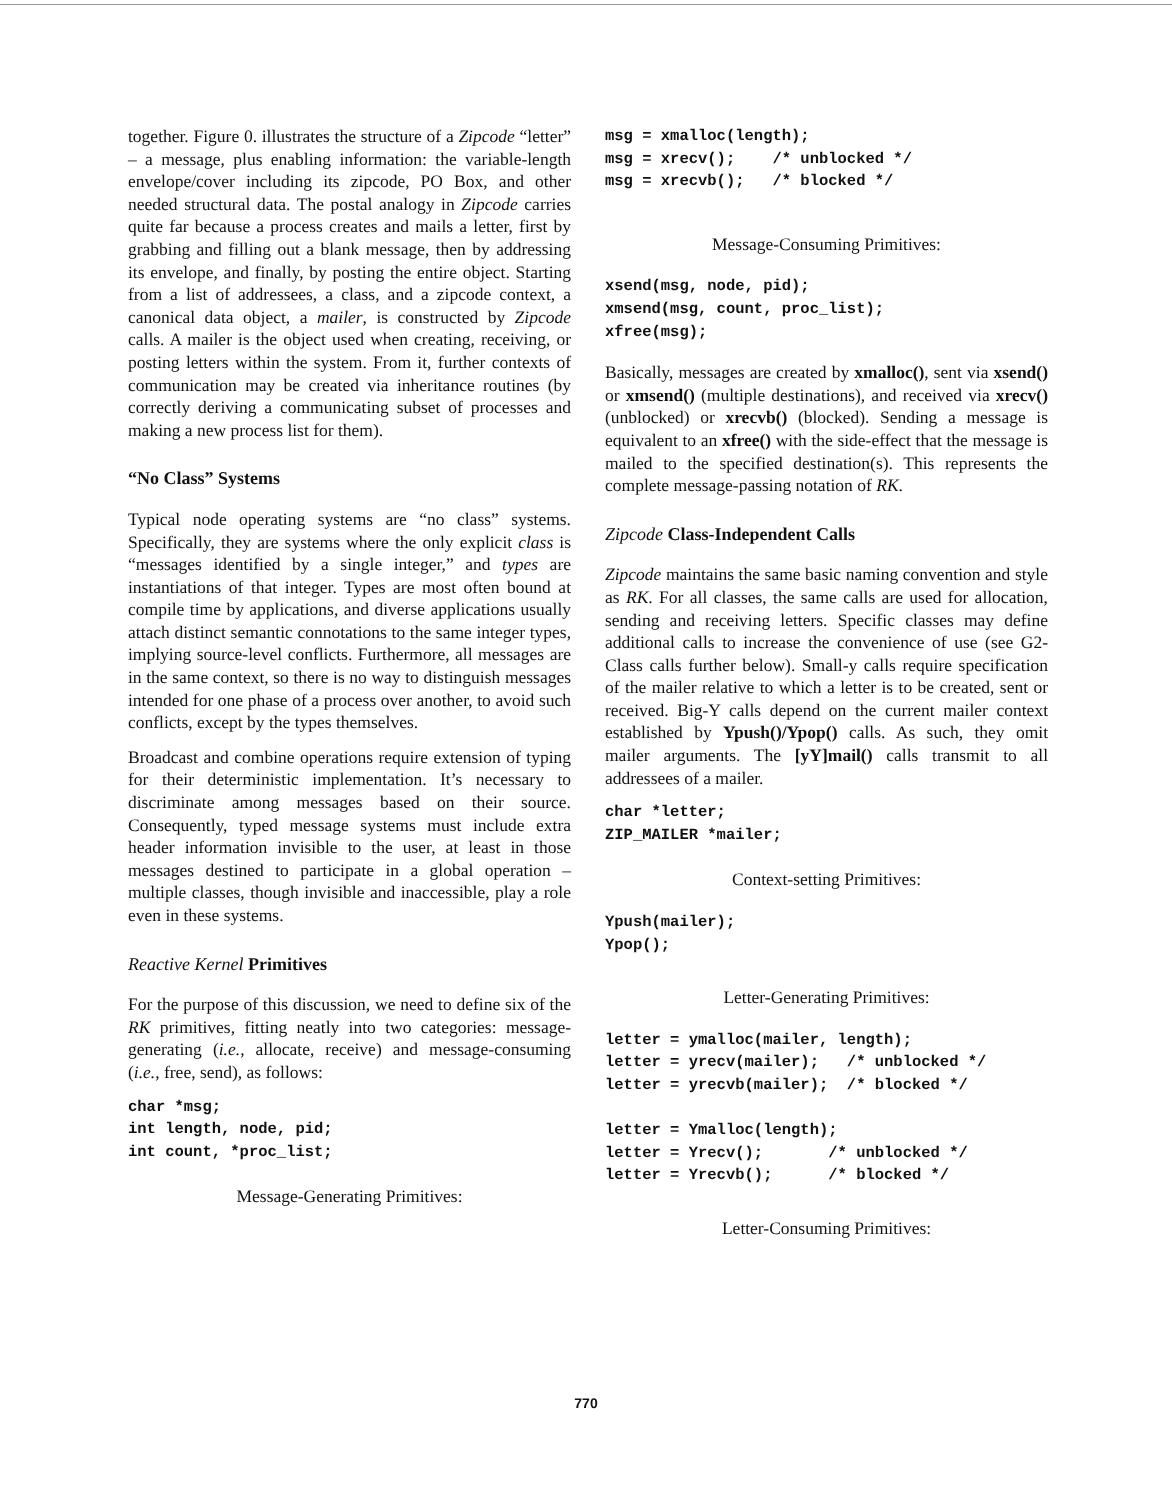together. Figure 0. illustrates the structure of a Zipcode “letter” – a message, plus enabling information: the variable-length envelope/cover including its zipcode, PO Box, and other needed structural data. The postal analogy in Zipcode carries quite far because a process creates and mails a letter, first by grabbing and filling out a blank message, then by addressing its envelope, and finally, by posting the entire object. Starting from a list of addressees, a class, and a zipcode context, a canonical data object, a mailer, is constructed by Zipcode calls. A mailer is the object used when creating, receiving, or posting letters within the system. From it, further contexts of communication may be created via inheritance routines (by correctly deriving a communicating subset of processes and making a new process list for them).
“No Class” Systems
Typical node operating systems are “no class” systems. Specifically, they are systems where the only explicit class is “messages identified by a single integer,” and types are instantiations of that integer. Types are most often bound at compile time by applications, and diverse applications usually attach distinct semantic connotations to the same integer types, implying source-level conflicts. Furthermore, all messages are in the same context, so there is no way to distinguish messages intended for one phase of a process over another, to avoid such conflicts, except by the types themselves.
Broadcast and combine operations require extension of typing for their deterministic implementation. It’s necessary to discriminate among messages based on their source. Consequently, typed message systems must include extra header information invisible to the user, at least in those messages destined to participate in a global operation – multiple classes, though invisible and inaccessible, play a role even in these systems.
Reactive Kernel Primitives
For the purpose of this discussion, we need to define six of the RK primitives, fitting neatly into two categories: message-generating (i.e., allocate, receive) and message-consuming (i.e., free, send), as follows:
char *msg;
int length, node, pid;
int count, *proc_list;
Message-Generating Primitives:
msg = xmalloc(length);
msg = xrecv();    /* unblocked */
msg = xrecvb();   /* blocked */
Message-Consuming Primitives:
xsend(msg, node, pid);
xmsend(msg, count, proc_list);
xfree(msg);
Basically, messages are created by xmalloc(), sent via xsend() or xmsend() (multiple destinations), and received via xrecv() (unblocked) or xrecvb() (blocked). Sending a message is equivalent to an xfree() with the side-effect that the message is mailed to the specified destination(s). This represents the complete message-passing notation of RK.
Zipcode Class-Independent Calls
Zipcode maintains the same basic naming convention and style as RK. For all classes, the same calls are used for allocation, sending and receiving letters. Specific classes may define additional calls to increase the convenience of use (see G2-Class calls further below). Small-y calls require specification of the mailer relative to which a letter is to be created, sent or received. Big-Y calls depend on the current mailer context established by Ypush()/Ypop() calls. As such, they omit mailer arguments. The [yY]mail() calls transmit to all addressees of a mailer.
char *letter;
ZIP_MAILER *mailer;
Context-setting Primitives:
Ypush(mailer);
Ypop();
Letter-Generating Primitives:
letter = ymalloc(mailer, length);
letter = yrecv(mailer);   /* unblocked */
letter = yrecvb(mailer);  /* blocked */

letter = Ymalloc(length);
letter = Yrecv();       /* unblocked */
letter = Yrecvb();      /* blocked */
Letter-Consuming Primitives:
770